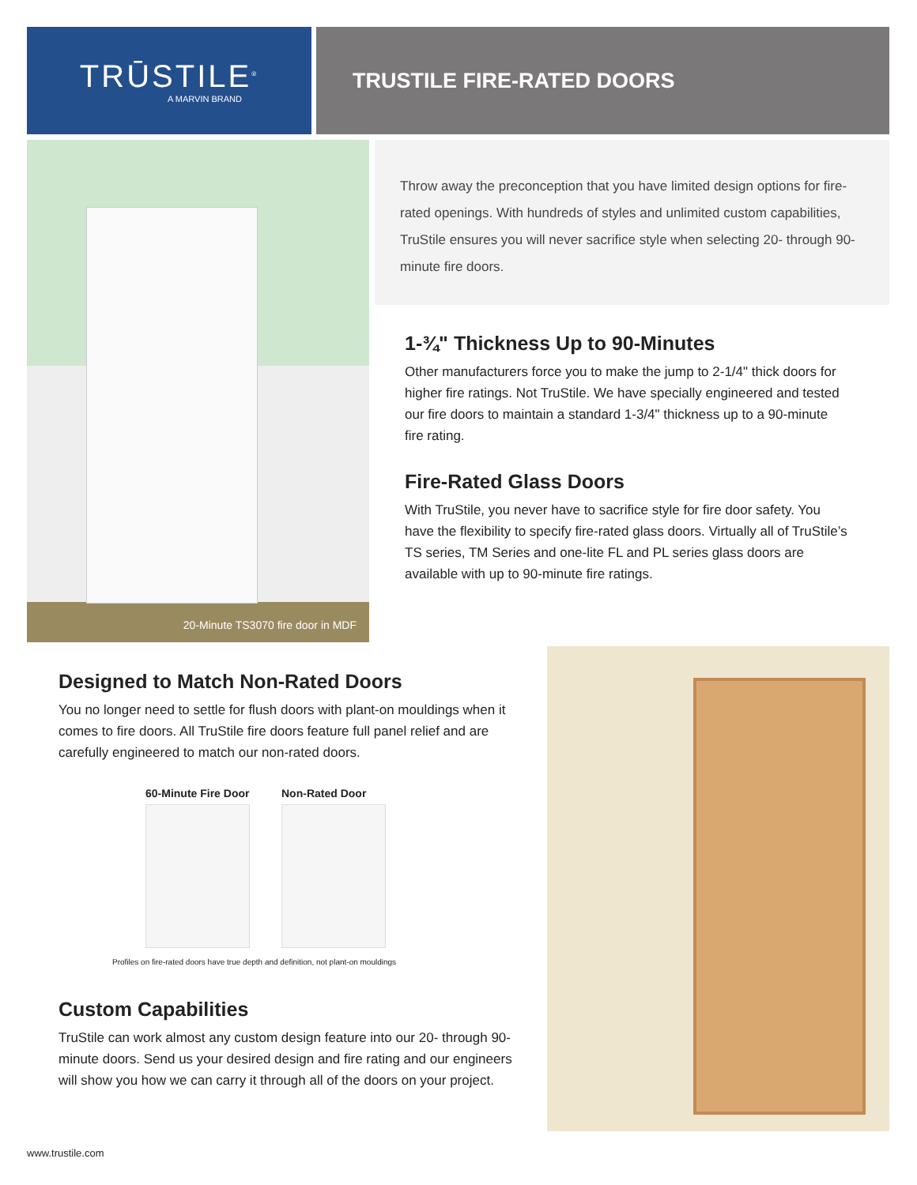TRŪSTILE<sup>®</sup>
A MARVIN BRAND
TRUSTILE FIRE-RATED DOORS
20-Minute TS3070 fire door in MDF
Throw away the preconception that you have limited design options for fire-rated openings. With hundreds of styles and unlimited custom capabilities, TruStile ensures you will never sacrifice style when selecting 20- through 90-minute fire doors.
1-¾" Thickness Up to 90-Minutes
Other manufacturers force you to make the jump to 2-1/4" thick doors for higher fire ratings. Not TruStile. We have specially engineered and tested our fire doors to maintain a standard 1-3/4" thickness up to a 90-minute fire rating.
Fire-Rated Glass Doors
With TruStile, you never have to sacrifice style for fire door safety. You have the flexibility to specify fire-rated glass doors. Virtually all of TruStile’s TS series, TM Series and one-lite FL and PL series glass doors are available with up to 90-minute fire ratings.
Designed to Match Non-Rated Doors
You no longer need to settle for flush doors with plant-on mouldings when it comes to fire doors. All TruStile fire doors feature full panel relief and are carefully engineered to match our non-rated doors.
60-Minute Fire Door Non-Rated Door
Profiles on fire-rated doors have true depth and definition, not plant-on mouldings
Custom Capabilities
TruStile can work almost any custom design feature into our 20- through 90-minute doors. Send us your desired design and fire rating and our engineers will show you how we can carry it through all of the doors on your project.
www.trustile.com